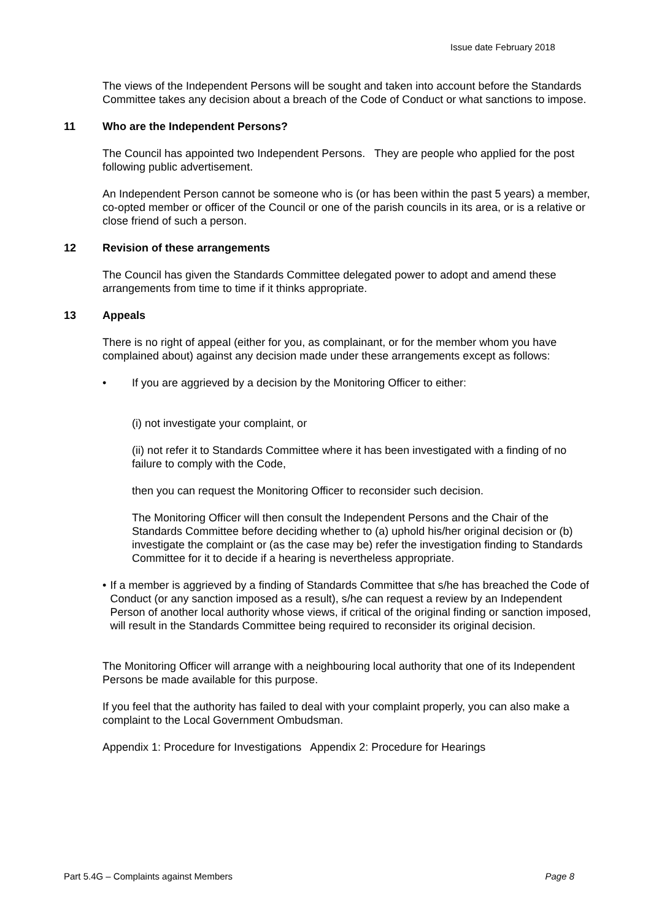Issue date February 2018
The views of the Independent Persons will be sought and taken into account before the Standards Committee takes any decision about a breach of the Code of Conduct or what sanctions to impose.
11 Who are the Independent Persons?
The Council has appointed two Independent Persons. They are people who applied for the post following public advertisement.
An Independent Person cannot be someone who is (or has been within the past 5 years) a member, co-opted member or officer of the Council or one of the parish councils in its area, or is a relative or close friend of such a person.
12 Revision of these arrangements
The Council has given the Standards Committee delegated power to adopt and amend these arrangements from time to time if it thinks appropriate.
13 Appeals
There is no right of appeal (either for you, as complainant, or for the member whom you have complained about) against any decision made under these arrangements except as follows:
• If you are aggrieved by a decision by the Monitoring Officer to either:
(i) not investigate your complaint, or
(ii) not refer it to Standards Committee where it has been investigated with a finding of no failure to comply with the Code,
then you can request the Monitoring Officer to reconsider such decision.
The Monitoring Officer will then consult the Independent Persons and the Chair of the Standards Committee before deciding whether to (a) uphold his/her original decision or (b) investigate the complaint or (as the case may be) refer the investigation finding to Standards Committee for it to decide if a hearing is nevertheless appropriate.
• If a member is aggrieved by a finding of Standards Committee that s/he has breached the Code of Conduct (or any sanction imposed as a result), s/he can request a review by an Independent Person of another local authority whose views, if critical of the original finding or sanction imposed, will result in the Standards Committee being required to reconsider its original decision.
The Monitoring Officer will arrange with a neighbouring local authority that one of its Independent Persons be made available for this purpose.
If you feel that the authority has failed to deal with your complaint properly, you can also make a complaint to the Local Government Ombudsman.
Appendix 1: Procedure for Investigations Appendix 2: Procedure for Hearings
Part 5.4G – Complaints against Members Page 8